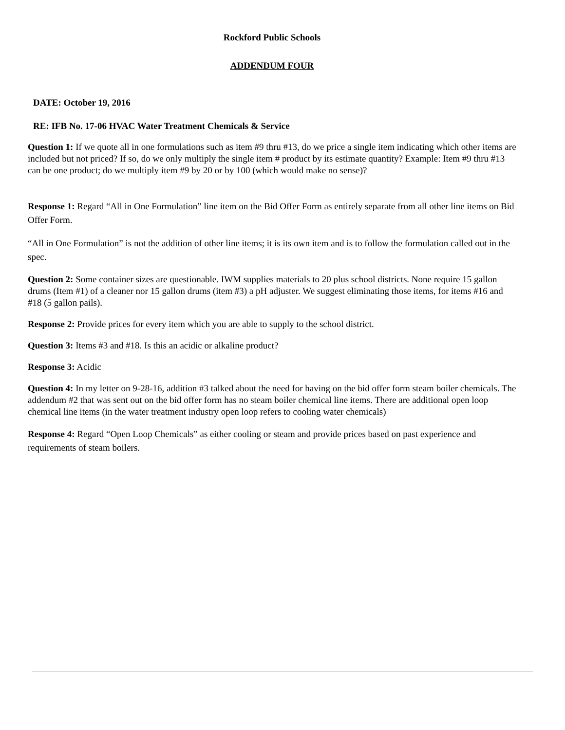Rockford Public Schools
ADDENDUM FOUR
DATE: October 19, 2016
RE: IFB No. 17-06 HVAC Water Treatment Chemicals & Service
Question 1: If we quote all in one formulations such as item #9 thru #13, do we price a single item indicating which other items are included but not priced? If so, do we only multiply the single item # product by its estimate quantity? Example: Item #9 thru #13 can be one product; do we multiply item #9 by 20 or by 100 (which would make no sense)?
Response 1: Regard “All in One Formulation” line item on the Bid Offer Form as entirely separate from all other line items on Bid Offer Form.
“All in One Formulation” is not the addition of other line items; it is its own item and is to follow the formulation called out in the spec.
Question 2: Some container sizes are questionable. IWM supplies materials to 20 plus school districts. None require 15 gallon drums (Item #1) of a cleaner nor 15 gallon drums (item #3) a pH adjuster. We suggest eliminating those items, for items #16 and #18 (5 gallon pails).
Response 2: Provide prices for every item which you are able to supply to the school district.
Question 3: Items #3 and #18. Is this an acidic or alkaline product?
Response 3: Acidic
Question 4: In my letter on 9-28-16, addition #3 talked about the need for having on the bid offer form steam boiler chemicals. The addendum #2 that was sent out on the bid offer form has no steam boiler chemical line items. There are additional open loop chemical line items (in the water treatment industry open loop refers to cooling water chemicals)
Response 4: Regard “Open Loop Chemicals” as either cooling or steam and provide prices based on past experience and requirements of steam boilers.